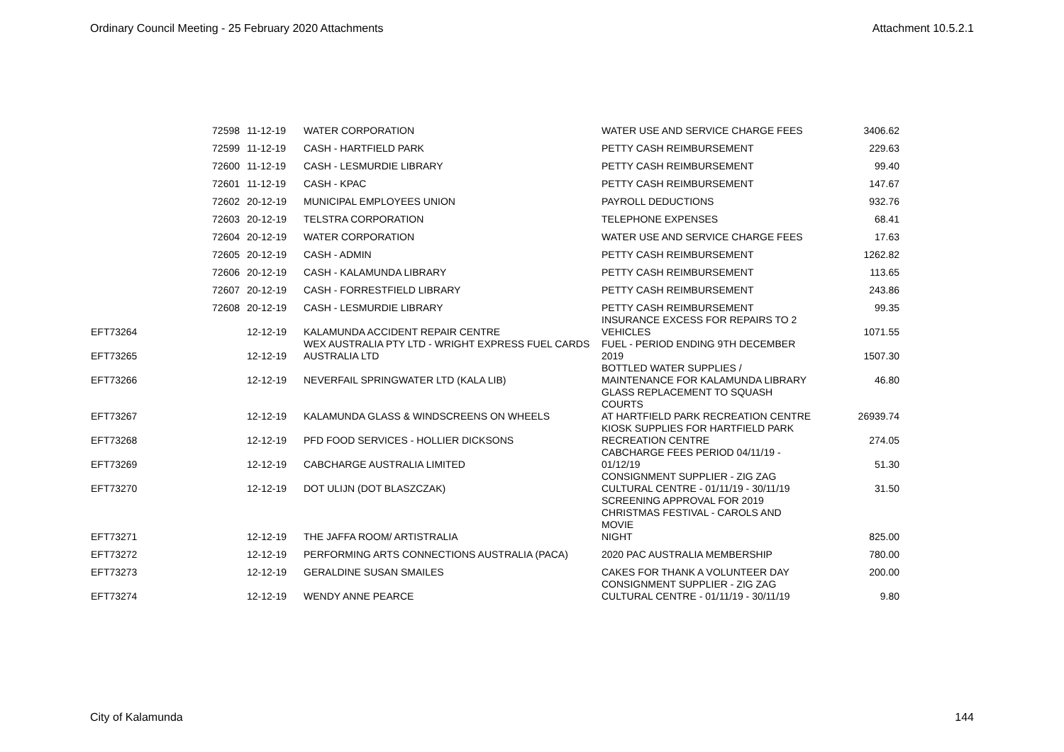Ordinary Council Meeting - 25 February 2020 Attachments Attachment 10.5.2.1
| 72598 | 11-12-19 | WATER CORPORATION | WATER USE AND SERVICE CHARGE FEES | 3406.62 |
| 72599 | 11-12-19 | CASH - HARTFIELD PARK | PETTY CASH REIMBURSEMENT | 229.63 |
| 72600 | 11-12-19 | CASH - LESMURDIE LIBRARY | PETTY CASH REIMBURSEMENT | 99.40 |
| 72601 | 11-12-19 | CASH - KPAC | PETTY CASH REIMBURSEMENT | 147.67 |
| 72602 | 20-12-19 | MUNICIPAL EMPLOYEES UNION | PAYROLL DEDUCTIONS | 932.76 |
| 72603 | 20-12-19 | TELSTRA CORPORATION | TELEPHONE EXPENSES | 68.41 |
| 72604 | 20-12-19 | WATER CORPORATION | WATER USE AND SERVICE CHARGE FEES | 17.63 |
| 72605 | 20-12-19 | CASH - ADMIN | PETTY CASH REIMBURSEMENT | 1262.82 |
| 72606 | 20-12-19 | CASH - KALAMUNDA LIBRARY | PETTY CASH REIMBURSEMENT | 113.65 |
| 72607 | 20-12-19 | CASH - FORRESTFIELD LIBRARY | PETTY CASH REIMBURSEMENT | 243.86 |
| 72608 | 20-12-19 | CASH - LESMURDIE LIBRARY | PETTY CASH REIMBURSEMENT | 99.35 |
| EFT73264 | 12-12-19 | KALAMUNDA ACCIDENT REPAIR CENTRE | INSURANCE EXCESS FOR REPAIRS TO 2 VEHICLES | 1071.55 |
| EFT73265 | 12-12-19 | WEX AUSTRALIA PTY LTD - WRIGHT EXPRESS FUEL CARDS AUSTRALIA LTD | FUEL - PERIOD ENDING 9TH DECEMBER 2019 | 1507.30 |
| EFT73266 | 12-12-19 | NEVERFAIL SPRINGWATER LTD (KALA LIB) | BOTTLED WATER SUPPLIES / MAINTENANCE FOR KALAMUNDA LIBRARY | 46.80 |
| EFT73267 | 12-12-19 | KALAMUNDA GLASS & WINDSCREENS ON WHEELS | GLASS REPLACEMENT TO SQUASH COURTS AT HARTFIELD PARK RECREATION CENTRE | 26939.74 |
| EFT73268 | 12-12-19 | PFD FOOD SERVICES - HOLLIER DICKSONS | KIOSK SUPPLIES FOR HARTFIELD PARK RECREATION CENTRE | 274.05 |
| EFT73269 | 12-12-19 | CABCHARGE AUSTRALIA LIMITED | CABCHARGE FEES PERIOD 04/11/19 - 01/12/19 | 51.30 |
| EFT73270 | 12-12-19 | DOT ULIJN (DOT BLASZCZAK) | CONSIGNMENT SUPPLIER - ZIG ZAG CULTURAL CENTRE - 01/11/19 - 30/11/19 SCREENING APPROVAL FOR 2019 | 31.50 |
| EFT73271 | 12-12-19 | THE JAFFA ROOM/ ARTISTRALIA | CHRISTMAS FESTIVAL - CAROLS AND MOVIE NIGHT | 825.00 |
| EFT73272 | 12-12-19 | PERFORMING ARTS CONNECTIONS AUSTRALIA (PACA) | 2020 PAC AUSTRALIA MEMBERSHIP | 780.00 |
| EFT73273 | 12-12-19 | GERALDINE SUSAN SMAILES | CAKES FOR THANK A VOLUNTEER DAY | 200.00 |
| EFT73274 | 12-12-19 | WENDY ANNE PEARCE | CONSIGNMENT SUPPLIER - ZIG ZAG CULTURAL CENTRE - 01/11/19 - 30/11/19 | 9.80 |
City of Kalamunda 144